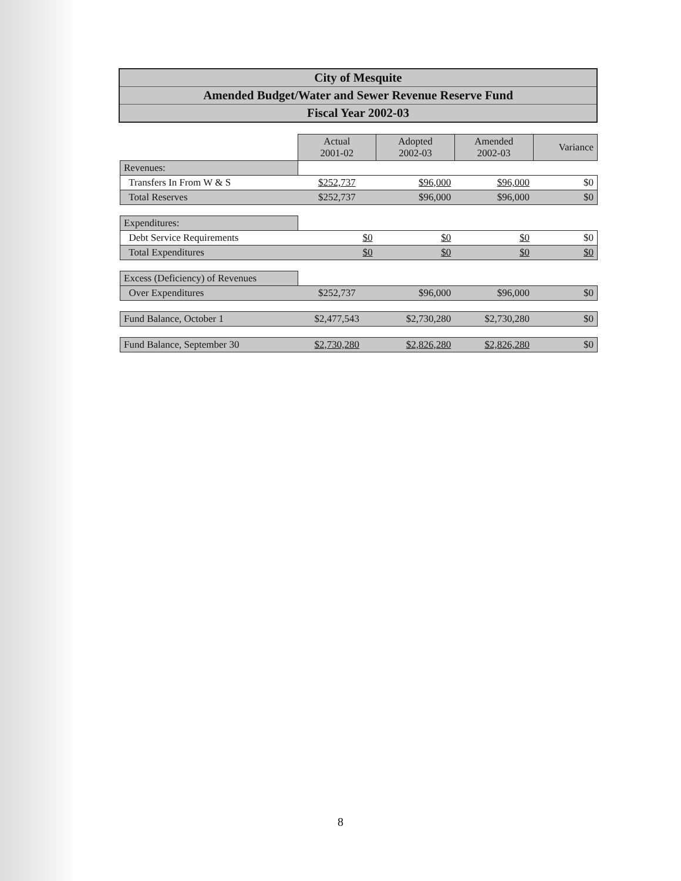City of Mesquite
Amended Budget/Water and Sewer Revenue Reserve Fund
Fiscal Year 2002-03
| | Actual 2001-02 | Adopted 2002-03 | Amended 2002-03 | Variance |
| Revenues: | | | | |
| Transfers In From W & S | $252,737 | $96,000 | $96,000 | $0 |
| Total Reserves | $252,737 | $96,000 | $96,000 | $0 |
| Expenditures: | | | | |
| Debt Service Requirements | $0 | $0 | $0 | $0 |
| Total Expenditures | $0 | $0 | $0 | $0 |
| Excess (Deficiency) of Revenues | | | | |
| Over Expenditures | $252,737 | $96,000 | $96,000 | $0 |
| Fund Balance, October 1 | $2,477,543 | $2,730,280 | $2,730,280 | $0 |
| Fund Balance, September 30 | $2,730,280 | $2,826,280 | $2,826,280 | $0 |
8